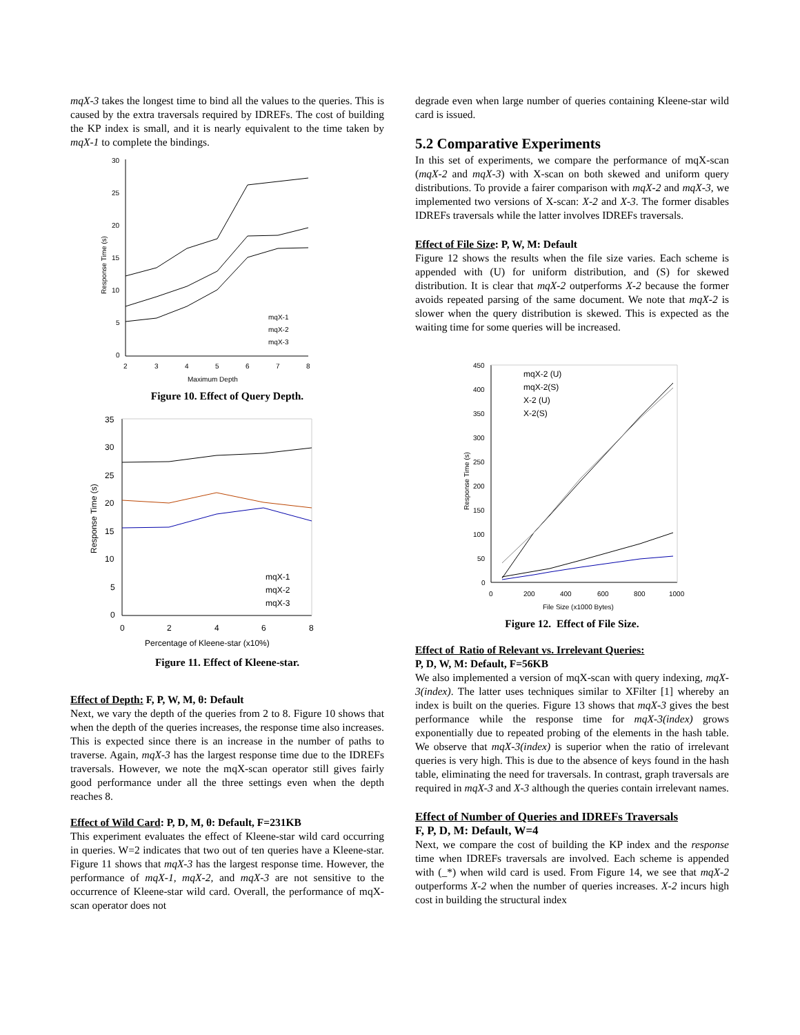mqX-3 takes the longest time to bind all the values to the queries. This is caused by the extra traversals required by IDREFs. The cost of building the KP index is small, and it is nearly equivalent to the time taken by mqX-1 to complete the bindings.
30
25
20
15
10
5
0
2
3
4
5
6
7
8
Maximum Depth
Response Time (s)
mqX-1
mqX-2
mqX-3
Figure 10. Effect of Query Depth.
35
30
25
20
15
10
5
0
0
2
4
6
8
Percentage of Kleene-star (x10%)
Response Time (s)
mqX-1
mqX-2
mqX-3
Figure 11. Effect of Kleene-star.
Effect of Depth: F, P, W, M, θ: Default
Next, we vary the depth of the queries from 2 to 8. Figure 10 shows that when the depth of the queries increases, the response time also increases. This is expected since there is an increase in the number of paths to traverse. Again, mqX-3 has the largest response time due to the IDREFs traversals. However, we note the mqX-scan operator still gives fairly good performance under all the three settings even when the depth reaches 8.
Effect of Wild Card: P, D, M, θ: Default, F=231KB
This experiment evaluates the effect of Kleene-star wild card occurring in queries. W=2 indicates that two out of ten queries have a Kleene-star. Figure 11 shows that mqX-3 has the largest response time. However, the performance of mqX-1, mqX-2, and mqX-3 are not sensitive to the occurrence of Kleene-star wild card. Overall, the performance of mqX-scan operator does not
degrade even when large number of queries containing Kleene-star wild card is issued.
5.2 Comparative Experiments
In this set of experiments, we compare the performance of mqX-scan (mqX-2 and mqX-3) with X-scan on both skewed and uniform query distributions. To provide a fairer comparison with mqX-2 and mqX-3, we implemented two versions of X-scan: X-2 and X-3. The former disables IDREFs traversals while the latter involves IDREFs traversals.
Effect of File Size: P, W, M: Default
Figure 12 shows the results when the file size varies. Each scheme is appended with (U) for uniform distribution, and (S) for skewed distribution. It is clear that mqX-2 outperforms X-2 because the former avoids repeated parsing of the same document. We note that mqX-2 is slower when the query distribution is skewed. This is expected as the waiting time for some queries will be increased.
450
400
350
300
250
200
150
100
50
0
0
200
400
600
800
1000
File Size (x1000 Bytes)
Response Time (s)
mqX-2 (U)
mqX-2(S)
X-2 (U)
X-2(S)
Figure 12. Effect of File Size.
Effect of Ratio of Relevant vs. Irrelevant Queries:
P, D, W, M: Default, F=56KB
We also implemented a version of mqX-scan with query indexing, mqX-3(index). The latter uses techniques similar to XFilter [1] whereby an index is built on the queries. Figure 13 shows that mqX-3 gives the best performance while the response time for mqX-3(index) grows exponentially due to repeated probing of the elements in the hash table. We observe that mqX-3(index) is superior when the ratio of irrelevant queries is very high. This is due to the absence of keys found in the hash table, eliminating the need for traversals. In contrast, graph traversals are required in mqX-3 and X-3 although the queries contain irrelevant names.
Effect of Number of Queries and IDREFs Traversals
F, P, D, M: Default, W=4
Next, we compare the cost of building the KP index and the response time when IDREFs traversals are involved. Each scheme is appended with (_*) when wild card is used. From Figure 14, we see that mqX-2 outperforms X-2 when the number of queries increases. X-2 incurs high cost in building the structural index